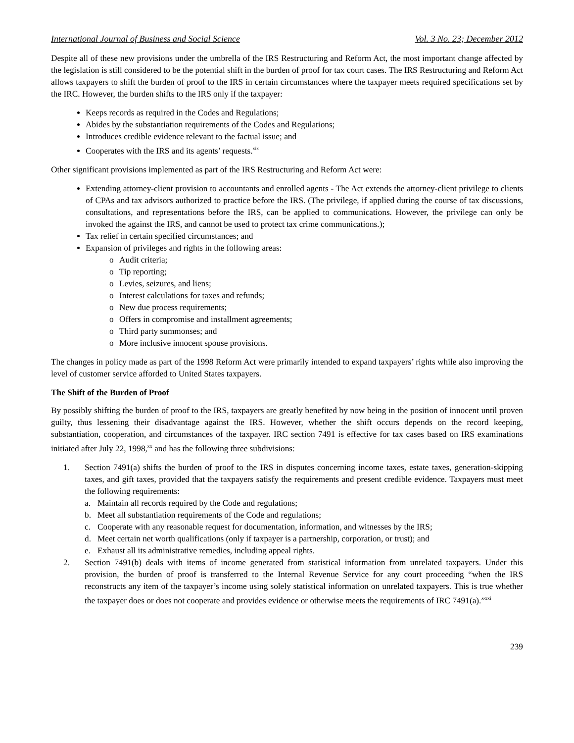International Journal of Business and Social Science Vol. 3 No. 23; December 2012
Despite all of these new provisions under the umbrella of the IRS Restructuring and Reform Act, the most important change affected by the legislation is still considered to be the potential shift in the burden of proof for tax court cases. The IRS Restructuring and Reform Act allows taxpayers to shift the burden of proof to the IRS in certain circumstances where the taxpayer meets required specifications set by the IRC. However, the burden shifts to the IRS only if the taxpayer:
Keeps records as required in the Codes and Regulations;
Abides by the substantiation requirements of the Codes and Regulations;
Introduces credible evidence relevant to the factual issue; and
Cooperates with the IRS and its agents’ requests.<sup>xix</sup>
Other significant provisions implemented as part of the IRS Restructuring and Reform Act were:
Extending attorney-client provision to accountants and enrolled agents - The Act extends the attorney-client privilege to clients of CPAs and tax advisors authorized to practice before the IRS. (The privilege, if applied during the course of tax discussions, consultations, and representations before the IRS, can be applied to communications. However, the privilege can only be invoked the against the IRS, and cannot be used to protect tax crime communications.);
Tax relief in certain specified circumstances; and
Expansion of privileges and rights in the following areas:
o Audit criteria;
o Tip reporting;
o Levies, seizures, and liens;
o Interest calculations for taxes and refunds;
o New due process requirements;
o Offers in compromise and installment agreements;
o Third party summonses; and
o More inclusive innocent spouse provisions.
The changes in policy made as part of the 1998 Reform Act were primarily intended to expand taxpayers’ rights while also improving the level of customer service afforded to United States taxpayers.
The Shift of the Burden of Proof
By possibly shifting the burden of proof to the IRS, taxpayers are greatly benefited by now being in the position of innocent until proven guilty, thus lessening their disadvantage against the IRS. However, whether the shift occurs depends on the record keeping, substantiation, cooperation, and circumstances of the taxpayer. IRC section 7491 is effective for tax cases based on IRS examinations initiated after July 22, 1998,<sup>xx</sup> and has the following three subdivisions:
1. Section 7491(a) shifts the burden of proof to the IRS in disputes concerning income taxes, estate taxes, generation-skipping taxes, and gift taxes, provided that the taxpayers satisfy the requirements and present credible evidence. Taxpayers must meet the following requirements:
a. Maintain all records required by the Code and regulations;
b. Meet all substantiation requirements of the Code and regulations;
c. Cooperate with any reasonable request for documentation, information, and witnesses by the IRS;
d. Meet certain net worth qualifications (only if taxpayer is a partnership, corporation, or trust); and
e. Exhaust all its administrative remedies, including appeal rights.
2. Section 7491(b) deals with items of income generated from statistical information from unrelated taxpayers. Under this provision, the burden of proof is transferred to the Internal Revenue Service for any court proceeding “when the IRS reconstructs any item of the taxpayer’s income using solely statistical information on unrelated taxpayers. This is true whether the taxpayer does or does not cooperate and provides evidence or otherwise meets the requirements of IRC 7491(a).”<sup>xxi</sup>
239